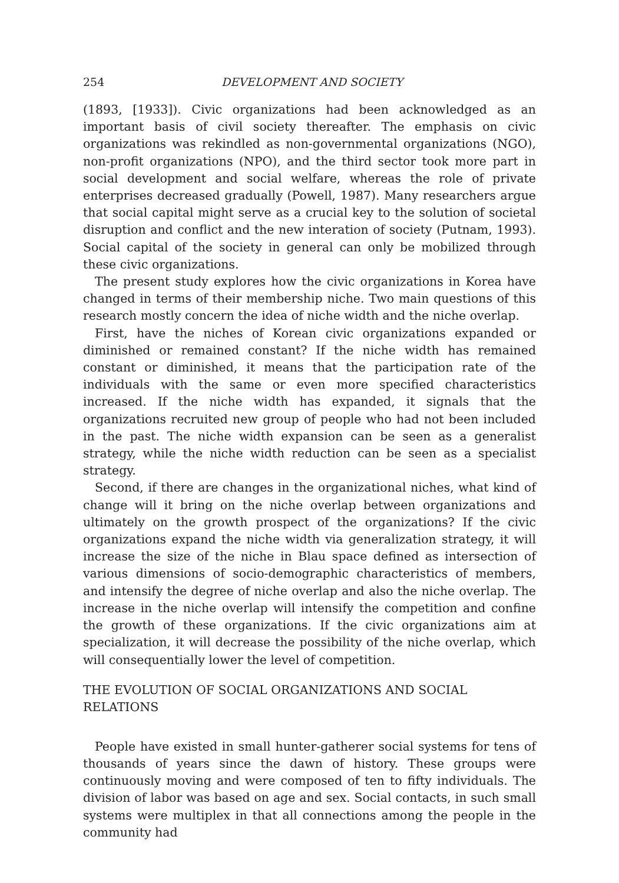254 DEVELOPMENT AND SOCIETY
(1893, [1933]). Civic organizations had been acknowledged as an important basis of civil society thereafter. The emphasis on civic organizations was rekindled as non-governmental organizations (NGO), non-profit organizations (NPO), and the third sector took more part in social development and social welfare, whereas the role of private enterprises decreased gradually (Powell, 1987). Many researchers argue that social capital might serve as a crucial key to the solution of societal disruption and conflict and the new interation of society (Putnam, 1993). Social capital of the society in general can only be mobilized through these civic organizations.
The present study explores how the civic organizations in Korea have changed in terms of their membership niche. Two main questions of this research mostly concern the idea of niche width and the niche overlap.
First, have the niches of Korean civic organizations expanded or diminished or remained constant? If the niche width has remained constant or diminished, it means that the participation rate of the individuals with the same or even more specified characteristics increased. If the niche width has expanded, it signals that the organizations recruited new group of people who had not been included in the past. The niche width expansion can be seen as a generalist strategy, while the niche width reduction can be seen as a specialist strategy.
Second, if there are changes in the organizational niches, what kind of change will it bring on the niche overlap between organizations and ultimately on the growth prospect of the organizations? If the civic organizations expand the niche width via generalization strategy, it will increase the size of the niche in Blau space defined as intersection of various dimensions of socio-demographic characteristics of members, and intensify the degree of niche overlap and also the niche overlap. The increase in the niche overlap will intensify the competition and confine the growth of these organizations. If the civic organizations aim at specialization, it will decrease the possibility of the niche overlap, which will consequentially lower the level of competition.
THE EVOLUTION OF SOCIAL ORGANIZATIONS AND SOCIAL RELATIONS
People have existed in small hunter-gatherer social systems for tens of thousands of years since the dawn of history. These groups were continuously moving and were composed of ten to fifty individuals. The division of labor was based on age and sex. Social contacts, in such small systems were multiplex in that all connections among the people in the community had